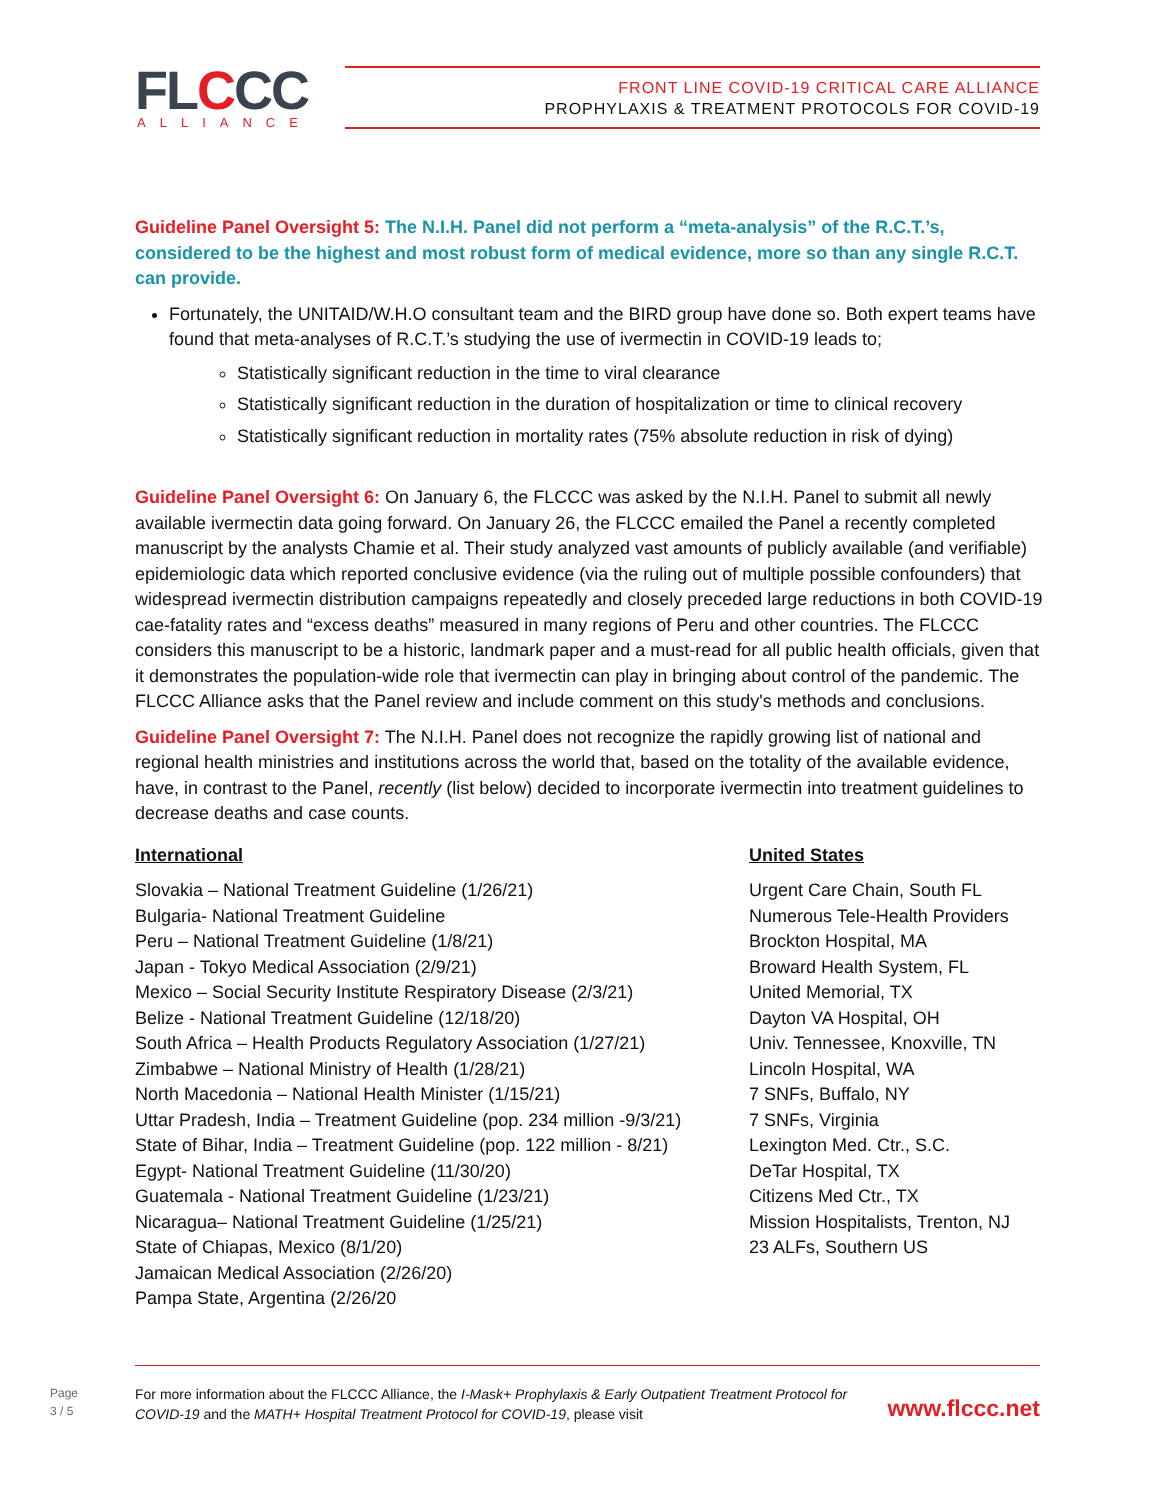FLCCC ALLIANCE
FRONT LINE COVID-19 CRITICAL CARE ALLIANCE
PROPHYLAXIS & TREATMENT PROTOCOLS FOR COVID-19
Guideline Panel Oversight 5: The N.I.H. Panel did not perform a “meta-analysis” of the R.C.T.’s, considered to be the highest and most robust form of medical evidence, more so than any single R.C.T. can provide.
Fortunately, the UNITAID/W.H.O consultant team and the BIRD group have done so. Both expert teams have found that meta-analyses of R.C.T.’s studying the use of ivermectin in COVID-19 leads to;
Statistically significant reduction in the time to viral clearance
Statistically significant reduction in the duration of hospitalization or time to clinical recovery
Statistically significant reduction in mortality rates (75% absolute reduction in risk of dying)
Guideline Panel Oversight 6: On January 6, the FLCCC was asked by the N.I.H. Panel to submit all newly available ivermectin data going forward. On January 26, the FLCCC emailed the Panel a recently completed manuscript by the analysts Chamie et al. Their study analyzed vast amounts of publicly available (and verifiable) epidemiologic data which reported conclusive evidence (via the ruling out of multiple possible confounders) that widespread ivermectin distribution campaigns repeatedly and closely preceded large reductions in both COVID-19 cae-fatality rates and “excess deaths” measured in many regions of Peru and other countries. The FLCCC considers this manuscript to be a historic, landmark paper and a must-read for all public health officials, given that it demonstrates the population-wide role that ivermectin can play in bringing about control of the pandemic. The FLCCC Alliance asks that the Panel review and include comment on this study's methods and conclusions.
Guideline Panel Oversight 7: The N.I.H. Panel does not recognize the rapidly growing list of national and regional health ministries and institutions across the world that, based on the totality of the available evidence, have, in contrast to the Panel, recently (list below) decided to incorporate ivermectin into treatment guidelines to decrease deaths and case counts.
International
Slovakia – National Treatment Guideline (1/26/21)
Bulgaria- National Treatment Guideline
Peru – National Treatment Guideline (1/8/21)
Japan - Tokyo Medical Association (2/9/21)
Mexico – Social Security Institute Respiratory Disease (2/3/21)
Belize - National Treatment Guideline (12/18/20)
South Africa – Health Products Regulatory Association (1/27/21)
Zimbabwe – National Ministry of Health (1/28/21)
North Macedonia – National Health Minister (1/15/21)
Uttar Pradesh, India – Treatment Guideline (pop. 234 million -9/3/21)
State of Bihar, India – Treatment Guideline (pop. 122 million - 8/21)
Egypt- National Treatment Guideline (11/30/20)
Guatemala - National Treatment Guideline (1/23/21)
Nicaragua– National Treatment Guideline (1/25/21)
State of Chiapas, Mexico (8/1/20)
Jamaican Medical Association (2/26/20)
Pampa State, Argentina (2/26/20
United States
Urgent Care Chain, South FL
Numerous Tele-Health Providers
Brockton Hospital, MA
Broward Health System, FL
United Memorial, TX
Dayton VA Hospital, OH
Univ. Tennessee, Knoxville, TN
Lincoln Hospital, WA
7 SNFs, Buffalo, NY
7 SNFs, Virginia
Lexington Med. Ctr., S.C.
DeTar Hospital, TX
Citizens Med Ctr., TX
Mission Hospitalists, Trenton, NJ
23 ALFs, Southern US
Page
3 / 5
For more information about the FLCCC Alliance, the I-Mask+ Prophylaxis & Early Outpatient Treatment Protocol for COVID-19 and the MATH+ Hospital Treatment Protocol for COVID-19, please visit
www.flccc.net